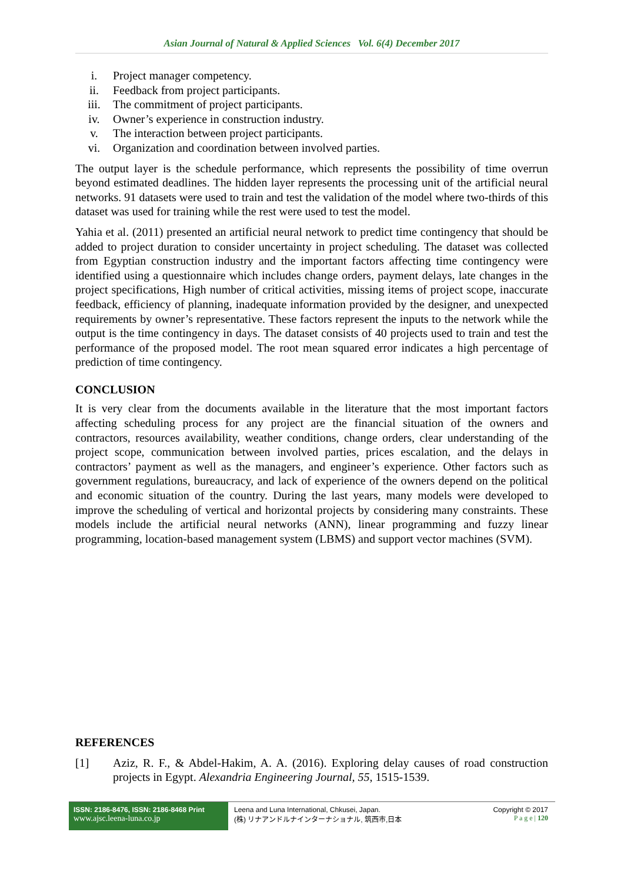Asian Journal of Natural & Applied Sciences Vol. 6(4) December 2017
i. Project manager competency.
ii. Feedback from project participants.
iii. The commitment of project participants.
iv. Owner’s experience in construction industry.
v. The interaction between project participants.
vi. Organization and coordination between involved parties.
The output layer is the schedule performance, which represents the possibility of time overrun beyond estimated deadlines. The hidden layer represents the processing unit of the artificial neural networks. 91 datasets were used to train and test the validation of the model where two-thirds of this dataset was used for training while the rest were used to test the model.
Yahia et al. (2011) presented an artificial neural network to predict time contingency that should be added to project duration to consider uncertainty in project scheduling. The dataset was collected from Egyptian construction industry and the important factors affecting time contingency were identified using a questionnaire which includes change orders, payment delays, late changes in the project specifications, High number of critical activities, missing items of project scope, inaccurate feedback, efficiency of planning, inadequate information provided by the designer, and unexpected requirements by owner’s representative. These factors represent the inputs to the network while the output is the time contingency in days. The dataset consists of 40 projects used to train and test the performance of the proposed model. The root mean squared error indicates a high percentage of prediction of time contingency.
CONCLUSION
It is very clear from the documents available in the literature that the most important factors affecting scheduling process for any project are the financial situation of the owners and contractors, resources availability, weather conditions, change orders, clear understanding of the project scope, communication between involved parties, prices escalation, and the delays in contractors’ payment as well as the managers, and engineer’s experience. Other factors such as government regulations, bureaucracy, and lack of experience of the owners depend on the political and economic situation of the country. During the last years, many models were developed to improve the scheduling of vertical and horizontal projects by considering many constraints. These models include the artificial neural networks (ANN), linear programming and fuzzy linear programming, location-based management system (LBMS) and support vector machines (SVM).
REFERENCES
[1] Aziz, R. F., & Abdel-Hakim, A. A. (2016). Exploring delay causes of road construction projects in Egypt. Alexandria Engineering Journal, 55, 1515-1539.
ISSN: 2186-8476, ISSN: 2186-8468 Print
www.ajsc.leena-luna.co.jp
Leena and Luna International, Chkusei, Japan.
(株) リナアンドルナインターナショナル, 筑西市,日本
Copyright © 2017
P a g e | 120